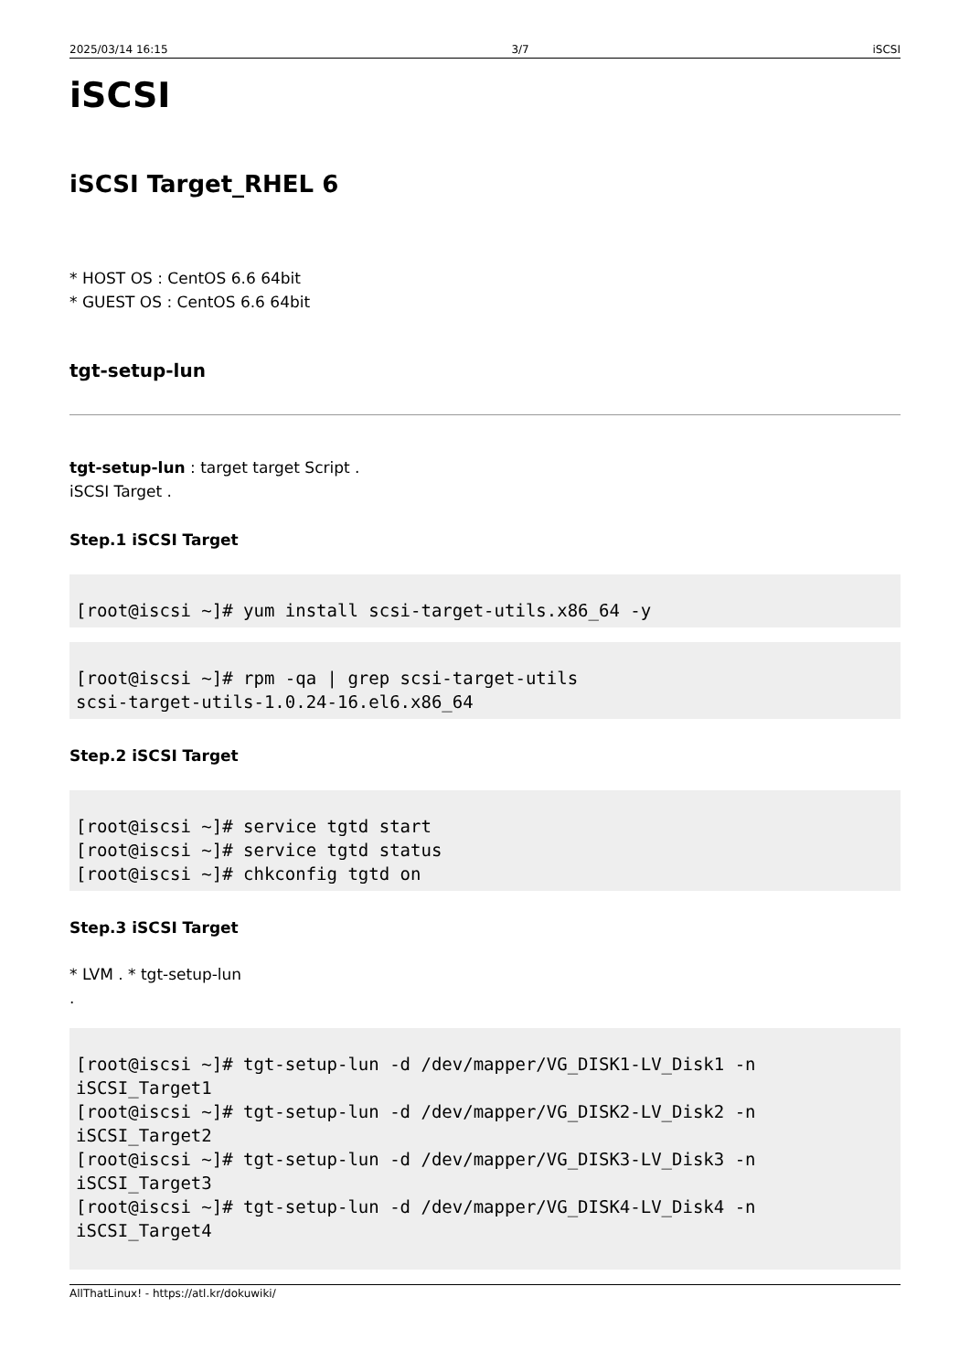2025/03/14 16:15 3/7 iSCSI
iSCSI
iSCSI Target_RHEL 6
* HOST OS : CentOS 6.6 64bit
* GUEST OS : CentOS 6.6 64bit
tgt-setup-lun
tgt-setup-lun : target target Script .
iSCSI Target .
Step.1 iSCSI Target
[root@iscsi ~]# yum install scsi-target-utils.x86_64 -y
[root@iscsi ~]# rpm -qa | grep scsi-target-utils
scsi-target-utils-1.0.24-16.el6.x86_64
Step.2 iSCSI Target
[root@iscsi ~]# service tgtd start
[root@iscsi ~]# service tgtd status
[root@iscsi ~]# chkconfig tgtd on
Step.3 iSCSI Target
* LVM . * tgt-setup-lun
.
[root@iscsi ~]# tgt-setup-lun -d /dev/mapper/VG_DISK1-LV_Disk1 -n
iSCSI_Target1
[root@iscsi ~]# tgt-setup-lun -d /dev/mapper/VG_DISK2-LV_Disk2 -n
iSCSI_Target2
[root@iscsi ~]# tgt-setup-lun -d /dev/mapper/VG_DISK3-LV_Disk3 -n
iSCSI_Target3
[root@iscsi ~]# tgt-setup-lun -d /dev/mapper/VG_DISK4-LV_Disk4 -n
iSCSI_Target4
AllThatLinux! - https://atl.kr/dokuwiki/